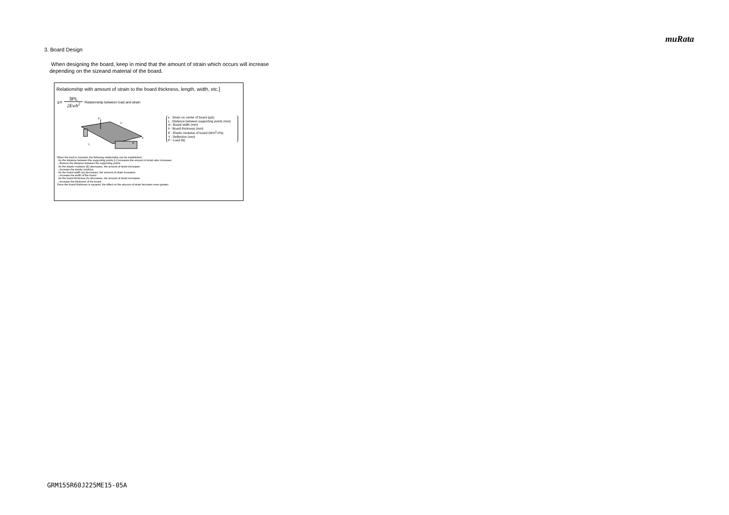muRata
3. Board Design
When designing the board, keep in mind that the amount of strain which occurs will increase
depending on the sizeand material of the board.
Relationship with amount of strain to the board thickness, length, width, etc.]
ε= 3PL 2Ewh<sup>2</sup> Relationship between load and strain
P
L
h
w
Y
ε : Strain on center of board (μst)
L : Distance between supporting points (mm)
w : Board width (mm)
h : Board thickness (mm)
E : Elastic modulus of board (N/m<sup>2</sup>=Pa)
Y : Deflection (mm)
P : Load (N)
When the load is constant, the following relationship can be established.
· As the distance between the supporting points (L) increases,the amount of strain also increases.
→Reduce the distance between the supporting points.
· As the elastic modulus (E) decreases, the amount of strain increases.
→Increase the elastic modulus.
· As the board width (w) decreases, the amount of strain increases.
→Increase the width of the board.
· As the board thickness (h) decreases, the amount of strain increases.
→Increase the thickness of the board.
Since the board thickness is squared, the effect on the amount of strain becomes even greater.
GRM155R60J225ME15-05A